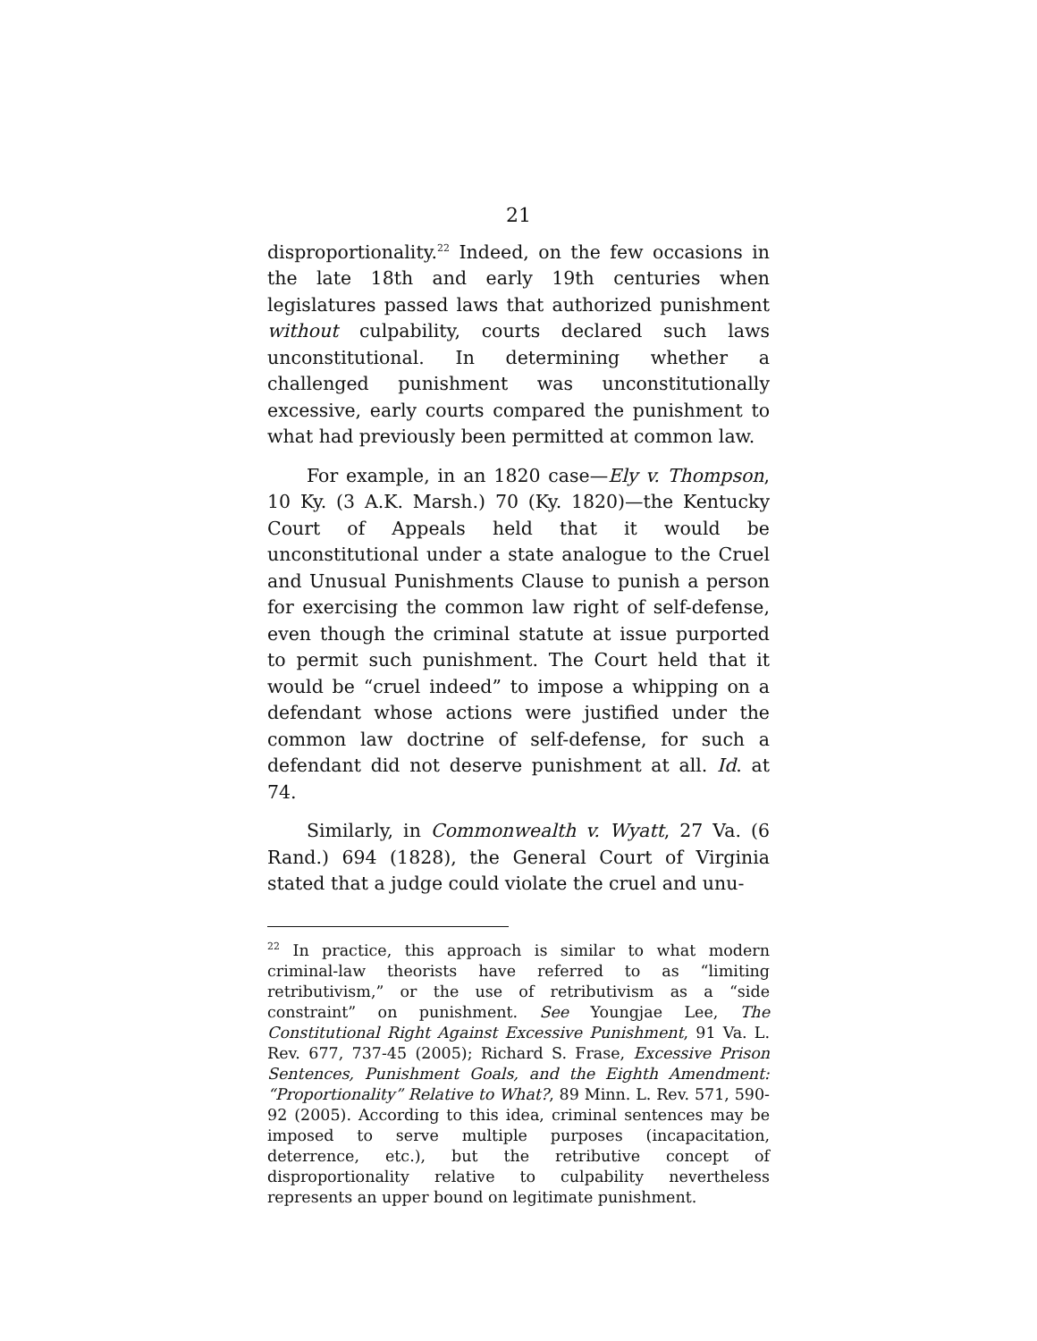21
disproportionality.<sup>22</sup> Indeed, on the few occasions in the late 18th and early 19th centuries when legislatures passed laws that authorized punishment without culpability, courts declared such laws unconstitutional. In determining whether a challenged punishment was unconstitutionally excessive, early courts compared the punishment to what had previously been permitted at common law.
For example, in an 1820 case—Ely v. Thompson, 10 Ky. (3 A.K. Marsh.) 70 (Ky. 1820)—the Kentucky Court of Appeals held that it would be unconstitutional under a state analogue to the Cruel and Unusual Punishments Clause to punish a person for exercising the common law right of self-defense, even though the criminal statute at issue purported to permit such punishment. The Court held that it would be “cruel indeed” to impose a whipping on a defendant whose actions were justified under the common law doctrine of self-defense, for such a defendant did not deserve punishment at all. Id. at 74.
Similarly, in Commonwealth v. Wyatt, 27 Va. (6 Rand.) 694 (1828), the General Court of Virginia stated that a judge could violate the cruel and unu-
<sup>22</sup> In practice, this approach is similar to what modern criminal-law theorists have referred to as “limiting retributivism,” or the use of retributivism as a “side constraint” on punishment. See Youngjae Lee, The Constitutional Right Against Excessive Punishment, 91 Va. L. Rev. 677, 737-45 (2005); Richard S. Frase, Excessive Prison Sentences, Punishment Goals, and the Eighth Amendment: “Proportionality” Relative to What?, 89 Minn. L. Rev. 571, 590-92 (2005). According to this idea, criminal sentences may be imposed to serve multiple purposes (incapacitation, deterrence, etc.), but the retributive concept of disproportionality relative to culpability nevertheless represents an upper bound on legitimate punishment.